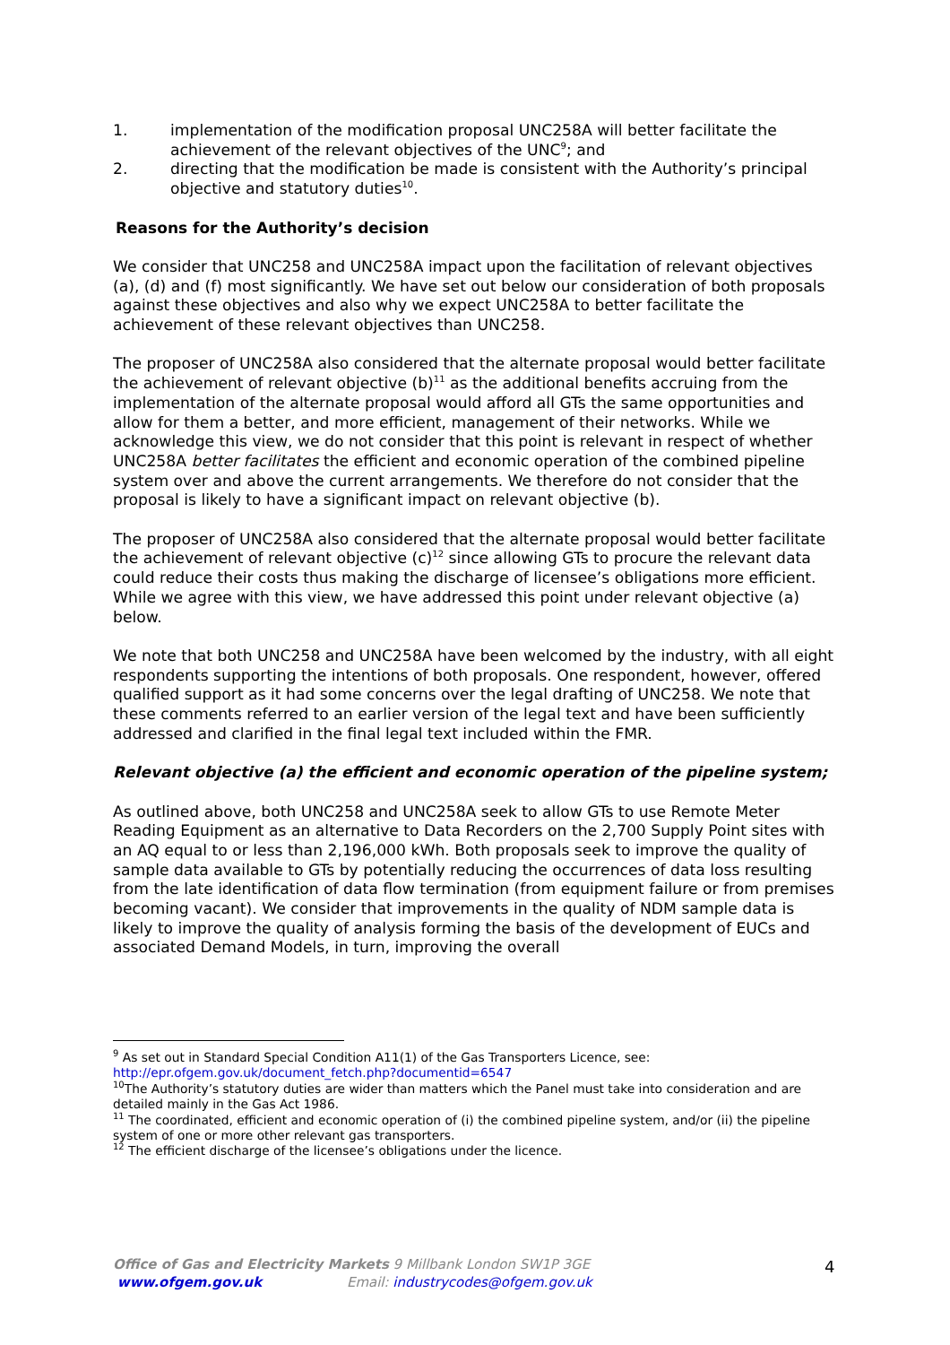1. implementation of the modification proposal UNC258A will better facilitate the achievement of the relevant objectives of the UNC<sup>9</sup>; and
2. directing that the modification be made is consistent with the Authority’s principal objective and statutory duties<sup>10</sup>.
Reasons for the Authority’s decision
We consider that UNC258 and UNC258A impact upon the facilitation of relevant objectives (a), (d) and (f) most significantly. We have set out below our consideration of both proposals against these objectives and also why we expect UNC258A to better facilitate the achievement of these relevant objectives than UNC258.
The proposer of UNC258A also considered that the alternate proposal would better facilitate the achievement of relevant objective (b)<sup>11</sup> as the additional benefits accruing from the implementation of the alternate proposal would afford all GTs the same opportunities and allow for them a better, and more efficient, management of their networks. While we acknowledge this view, we do not consider that this point is relevant in respect of whether UNC258A better facilitates the efficient and economic operation of the combined pipeline system over and above the current arrangements. We therefore do not consider that the proposal is likely to have a significant impact on relevant objective (b).
The proposer of UNC258A also considered that the alternate proposal would better facilitate the achievement of relevant objective (c)<sup>12</sup> since allowing GTs to procure the relevant data could reduce their costs thus making the discharge of licensee’s obligations more efficient. While we agree with this view, we have addressed this point under relevant objective (a) below.
We note that both UNC258 and UNC258A have been welcomed by the industry, with all eight respondents supporting the intentions of both proposals. One respondent, however, offered qualified support as it had some concerns over the legal drafting of UNC258. We note that these comments referred to an earlier version of the legal text and have been sufficiently addressed and clarified in the final legal text included within the FMR.
Relevant objective (a) the efficient and economic operation of the pipeline system;
As outlined above, both UNC258 and UNC258A seek to allow GTs to use Remote Meter Reading Equipment as an alternative to Data Recorders on the 2,700 Supply Point sites with an AQ equal to or less than 2,196,000 kWh. Both proposals seek to improve the quality of sample data available to GTs by potentially reducing the occurrences of data loss resulting from the late identification of data flow termination (from equipment failure or from premises becoming vacant). We consider that improvements in the quality of NDM sample data is likely to improve the quality of analysis forming the basis of the development of EUCs and associated Demand Models, in turn, improving the overall
<sup>9</sup> As set out in Standard Special Condition A11(1) of the Gas Transporters Licence, see: http://epr.ofgem.gov.uk/document_fetch.php?documentid=6547
<sup>10</sup> The Authority’s statutory duties are wider than matters which the Panel must take into consideration and are detailed mainly in the Gas Act 1986.
<sup>11</sup> The coordinated, efficient and economic operation of (i) the combined pipeline system, and/or (ii) the pipeline system of one or more other relevant gas transporters.
<sup>12</sup> The efficient discharge of the licensee’s obligations under the licence.
Office of Gas and Electricity Markets 9 Millbank London SW1P 3GE
www.ofgem.gov.uk Email: industrycodes@ofgem.gov.uk
4